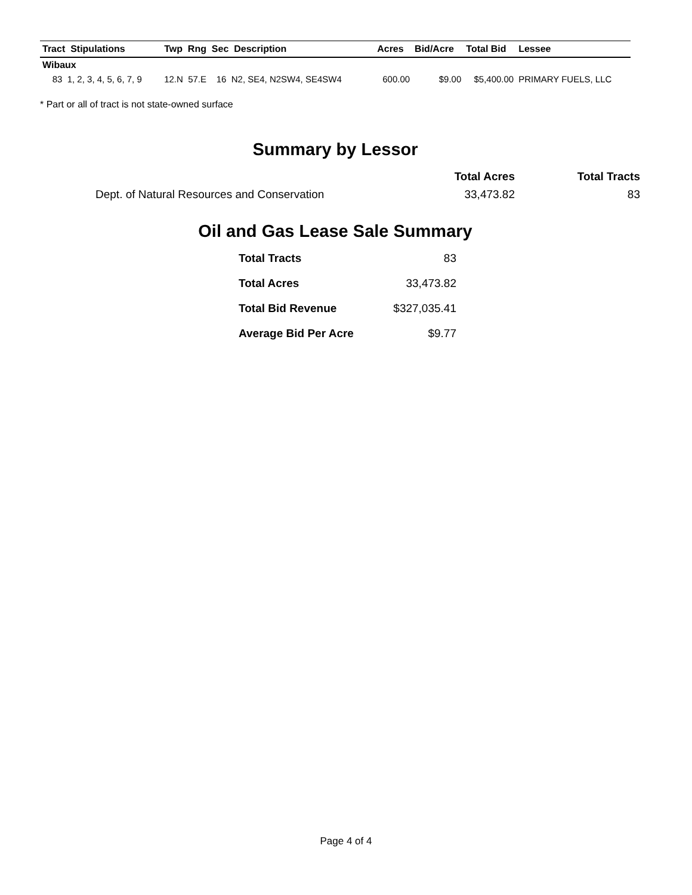| Tract Stipulations | Twp Rng Sec Description | Acres | Bid/Acre | Total Bid | Lessee |
| --- | --- | --- | --- | --- | --- |
| Wibaux | | | | | |
| 83 1, 2, 3, 4, 5, 6, 7, 9 | 12.N 57.E 16 N2, SE4, N2SW4, SE4SW4 | 600.00 | $9.00 | $5,400.00 | PRIMARY FUELS, LLC |
* Part or all of tract is not state-owned surface
Summary by Lessor
| | Total Acres | Total Tracts |
| Dept. of Natural Resources and Conservation | 33,473.82 | 83 |
Oil and Gas Lease Sale Summary
| Total Tracts | 83 |
| Total Acres | 33,473.82 |
| Total Bid Revenue | $327,035.41 |
| Average Bid Per Acre | $9.77 |
Page 4 of 4